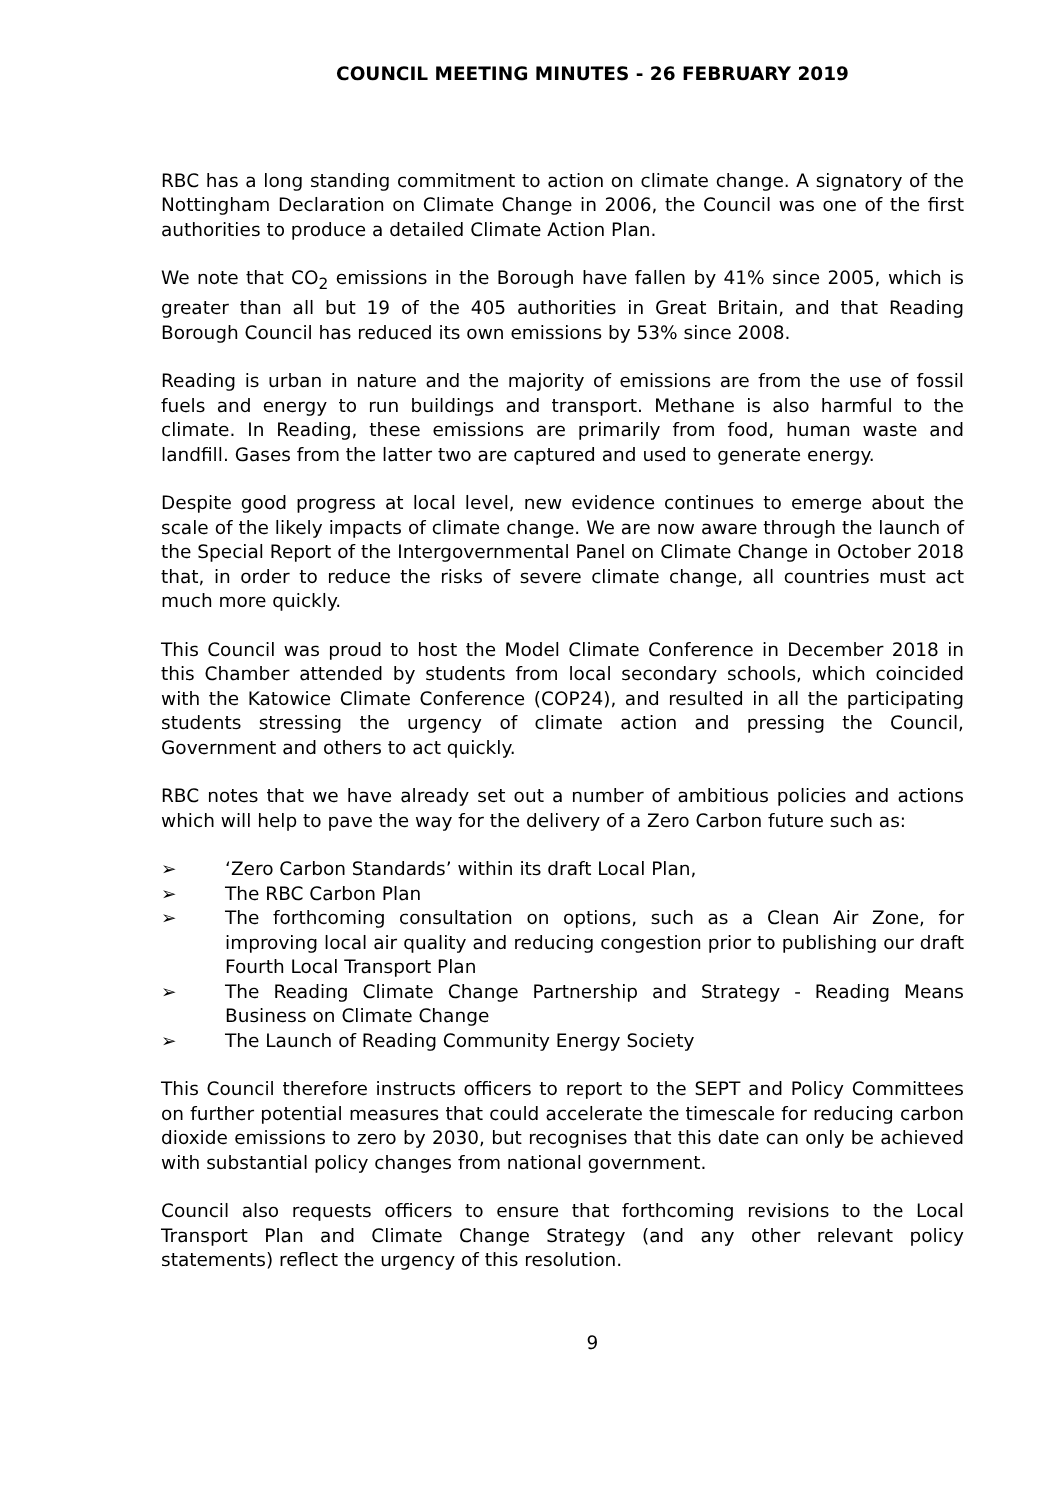COUNCIL MEETING MINUTES - 26 FEBRUARY 2019
RBC has a long standing commitment to action on climate change. A signatory of the Nottingham Declaration on Climate Change in 2006, the Council was one of the first authorities to produce a detailed Climate Action Plan.
We note that CO<sub>2</sub> emissions in the Borough have fallen by 41% since 2005, which is greater than all but 19 of the 405 authorities in Great Britain, and that Reading Borough Council has reduced its own emissions by 53% since 2008.
Reading is urban in nature and the majority of emissions are from the use of fossil fuels and energy to run buildings and transport. Methane is also harmful to the climate. In Reading, these emissions are primarily from food, human waste and landfill. Gases from the latter two are captured and used to generate energy.
Despite good progress at local level, new evidence continues to emerge about the scale of the likely impacts of climate change. We are now aware through the launch of the Special Report of the Intergovernmental Panel on Climate Change in October 2018 that, in order to reduce the risks of severe climate change, all countries must act much more quickly.
This Council was proud to host the Model Climate Conference in December 2018 in this Chamber attended by students from local secondary schools, which coincided with the Katowice Climate Conference (COP24), and resulted in all the participating students stressing the urgency of climate action and pressing the Council, Government and others to act quickly.
RBC notes that we have already set out a number of ambitious policies and actions which will help to pave the way for the delivery of a Zero Carbon future such as:
➢ ‘Zero Carbon Standards’ within its draft Local Plan,
➢ The RBC Carbon Plan
➢ The forthcoming consultation on options, such as a Clean Air Zone, for improving local air quality and reducing congestion prior to publishing our draft Fourth Local Transport Plan
➢ The Reading Climate Change Partnership and Strategy - Reading Means Business on Climate Change
➢ The Launch of Reading Community Energy Society
This Council therefore instructs officers to report to the SEPT and Policy Committees on further potential measures that could accelerate the timescale for reducing carbon dioxide emissions to zero by 2030, but recognises that this date can only be achieved with substantial policy changes from national government.
Council also requests officers to ensure that forthcoming revisions to the Local Transport Plan and Climate Change Strategy (and any other relevant policy statements) reflect the urgency of this resolution.
9